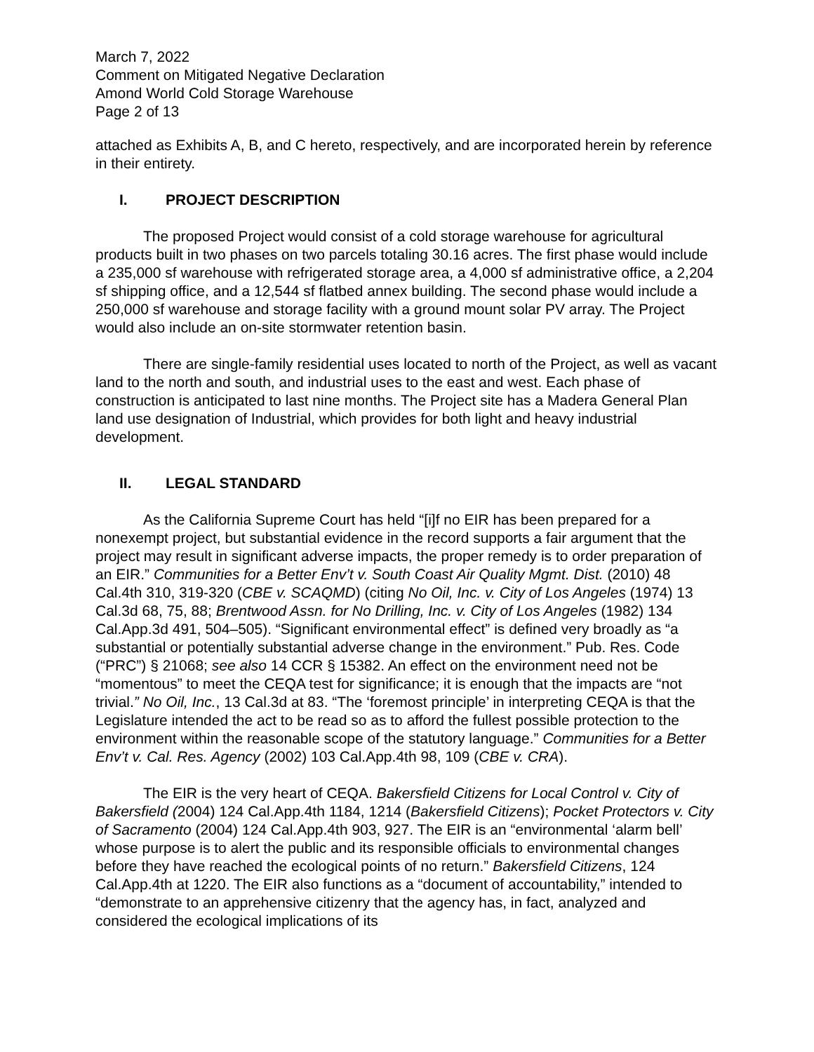March 7, 2022
Comment on Mitigated Negative Declaration
Amond World Cold Storage Warehouse
Page 2 of 13
attached as Exhibits A, B, and C hereto, respectively, and are incorporated herein by reference in their entirety.
I. PROJECT DESCRIPTION
The proposed Project would consist of a cold storage warehouse for agricultural products built in two phases on two parcels totaling 30.16 acres. The first phase would include a 235,000 sf warehouse with refrigerated storage area, a 4,000 sf administrative office, a 2,204 sf shipping office, and a 12,544 sf flatbed annex building. The second phase would include a 250,000 sf warehouse and storage facility with a ground mount solar PV array. The Project would also include an on-site stormwater retention basin.
There are single-family residential uses located to north of the Project, as well as vacant land to the north and south, and industrial uses to the east and west. Each phase of construction is anticipated to last nine months. The Project site has a Madera General Plan land use designation of Industrial, which provides for both light and heavy industrial development.
II. LEGAL STANDARD
As the California Supreme Court has held “[i]f no EIR has been prepared for a nonexempt project, but substantial evidence in the record supports a fair argument that the project may result in significant adverse impacts, the proper remedy is to order preparation of an EIR.” Communities for a Better Env’t v. South Coast Air Quality Mgmt. Dist. (2010) 48 Cal.4th 310, 319-320 (CBE v. SCAQMD) (citing No Oil, Inc. v. City of Los Angeles (1974) 13 Cal.3d 68, 75, 88; Brentwood Assn. for No Drilling, Inc. v. City of Los Angeles (1982) 134 Cal.App.3d 491, 504–505). “Significant environmental effect” is defined very broadly as “a substantial or potentially substantial adverse change in the environment.” Pub. Res. Code (“PRC”) § 21068; see also 14 CCR § 15382. An effect on the environment need not be “momentous” to meet the CEQA test for significance; it is enough that the impacts are “not trivial.” No Oil, Inc., 13 Cal.3d at 83. “The ‘foremost principle’ in interpreting CEQA is that the Legislature intended the act to be read so as to afford the fullest possible protection to the environment within the reasonable scope of the statutory language.” Communities for a Better Env’t v. Cal. Res. Agency (2002) 103 Cal.App.4th 98, 109 (CBE v. CRA).
The EIR is the very heart of CEQA. Bakersfield Citizens for Local Control v. City of Bakersfield (2004) 124 Cal.App.4th 1184, 1214 (Bakersfield Citizens); Pocket Protectors v. City of Sacramento (2004) 124 Cal.App.4th 903, 927. The EIR is an “environmental ‘alarm bell’ whose purpose is to alert the public and its responsible officials to environmental changes before they have reached the ecological points of no return.” Bakersfield Citizens, 124 Cal.App.4th at 1220. The EIR also functions as a “document of accountability,” intended to “demonstrate to an apprehensive citizenry that the agency has, in fact, analyzed and considered the ecological implications of its